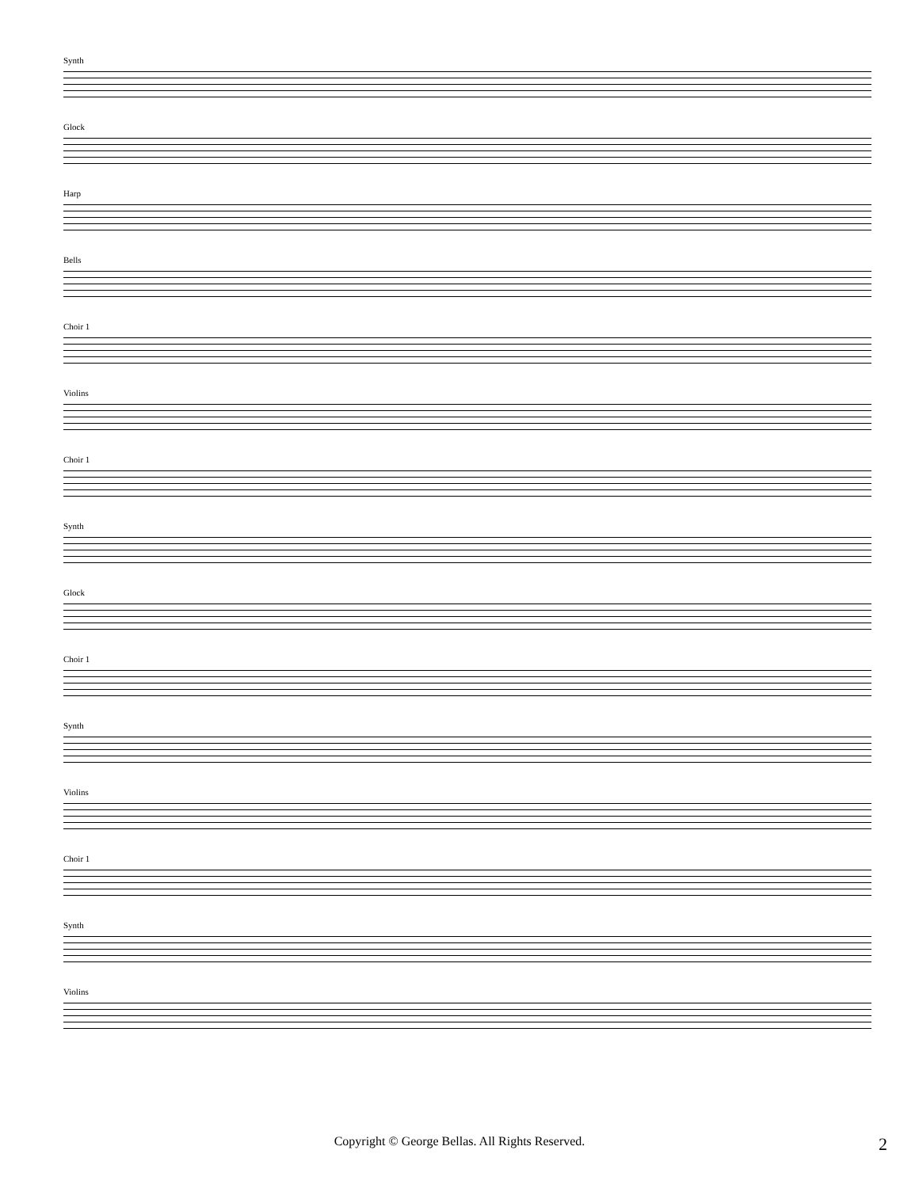Synth
Glock
Harp
Bells
Choir 1
Violins
Choir 1
Synth
Glock
Choir 1
Synth
Violins
Choir 1
Synth
Violins
Copyright © George Bellas. All Rights Reserved. 2